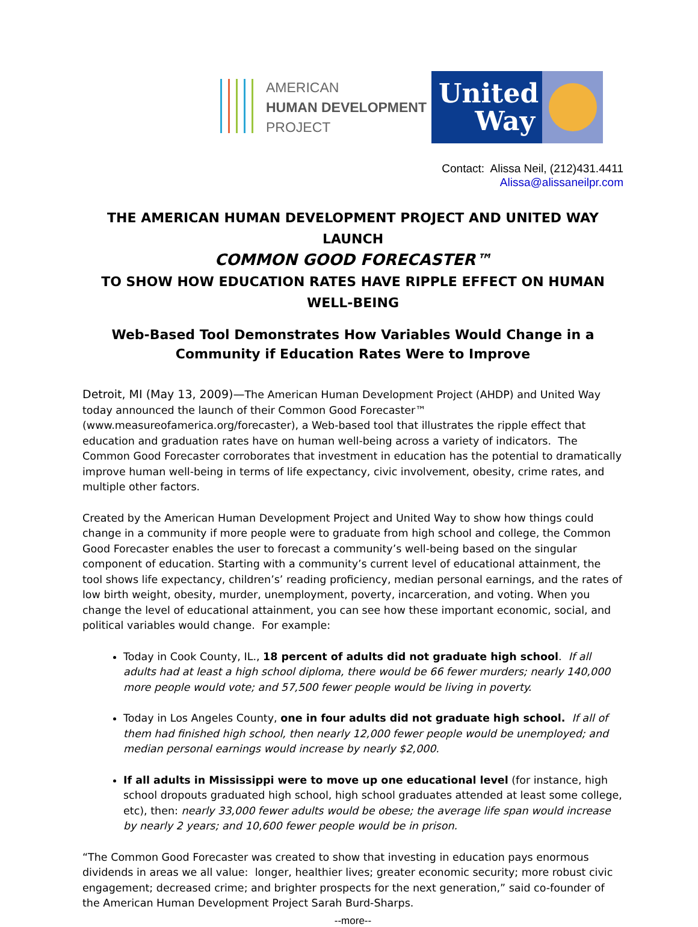AMERICAN
HUMAN DEVELOPMENT
PROJECT
United
Way
Contact: Alissa Neil, (212)431.4411
Alissa@alissaneilpr.com
THE AMERICAN HUMAN DEVELOPMENT PROJECT AND UNITED WAY LAUNCH
COMMON GOOD FORECASTER™
TO SHOW HOW EDUCATION RATES HAVE RIPPLE EFFECT ON HUMAN WELL-BEING
Web-Based Tool Demonstrates How Variables Would Change in a Community if Education Rates Were to Improve
Detroit, MI (May 13, 2009)—The American Human Development Project (AHDP) and United Way today announced the launch of their Common Good Forecaster™ (www.measureofamerica.org/forecaster), a Web-based tool that illustrates the ripple effect that education and graduation rates have on human well-being across a variety of indicators. The Common Good Forecaster corroborates that investment in education has the potential to dramatically improve human well-being in terms of life expectancy, civic involvement, obesity, crime rates, and multiple other factors.
Created by the American Human Development Project and United Way to show how things could change in a community if more people were to graduate from high school and college, the Common Good Forecaster enables the user to forecast a community’s well-being based on the singular component of education. Starting with a community’s current level of educational attainment, the tool shows life expectancy, children’s’ reading proficiency, median personal earnings, and the rates of low birth weight, obesity, murder, unemployment, poverty, incarceration, and voting. When you change the level of educational attainment, you can see how these important economic, social, and political variables would change. For example:
Today in Cook County, IL., 18 percent of adults did not graduate high school. If all adults had at least a high school diploma, there would be 66 fewer murders; nearly 140,000 more people would vote; and 57,500 fewer people would be living in poverty.
Today in Los Angeles County, one in four adults did not graduate high school. If all of them had finished high school, then nearly 12,000 fewer people would be unemployed; and median personal earnings would increase by nearly $2,000.
If all adults in Mississippi were to move up one educational level (for instance, high school dropouts graduated high school, high school graduates attended at least some college, etc), then: nearly 33,000 fewer adults would be obese; the average life span would increase by nearly 2 years; and 10,600 fewer people would be in prison.
“The Common Good Forecaster was created to show that investing in education pays enormous dividends in areas we all value: longer, healthier lives; greater economic security; more robust civic engagement; decreased crime; and brighter prospects for the next generation,” said co-founder of the American Human Development Project Sarah Burd-Sharps.
--more--